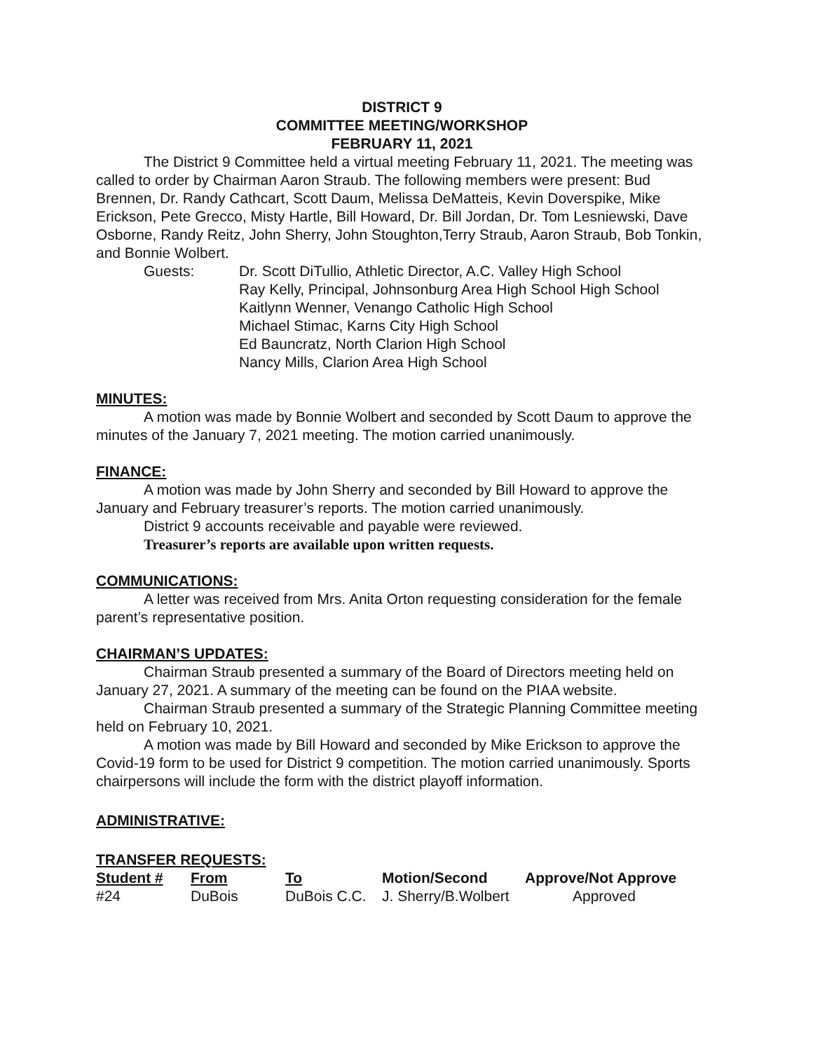DISTRICT 9
COMMITTEE MEETING/WORKSHOP
FEBRUARY 11, 2021
The District 9 Committee held a virtual meeting February 11, 2021. The meeting was called to order by Chairman Aaron Straub. The following members were present: Bud Brennen, Dr. Randy Cathcart, Scott Daum, Melissa DeMatteis, Kevin Doverspike, Mike Erickson, Pete Grecco, Misty Hartle, Bill Howard, Dr. Bill Jordan, Dr. Tom Lesniewski, Dave Osborne, Randy Reitz, John Sherry, John Stoughton,Terry Straub, Aaron Straub, Bob Tonkin, and Bonnie Wolbert.
Guests: Dr. Scott DiTullio, Athletic Director, A.C. Valley High School
Ray Kelly, Principal, Johnsonburg Area High School High School
Kaitlynn Wenner, Venango Catholic High School
Michael Stimac, Karns City High School
Ed Bauncratz, North Clarion High School
Nancy Mills, Clarion Area High School
MINUTES:
A motion was made by Bonnie Wolbert and seconded by Scott Daum to approve the minutes of the January 7, 2021 meeting. The motion carried unanimously.
FINANCE:
A motion was made by John Sherry and seconded by Bill Howard to approve the January and February treasurer’s reports. The motion carried unanimously.
District 9 accounts receivable and payable were reviewed.
Treasurer’s reports are available upon written requests.
COMMUNICATIONS:
A letter was received from Mrs. Anita Orton requesting consideration for the female parent’s representative position.
CHAIRMAN’S UPDATES:
Chairman Straub presented a summary of the Board of Directors meeting held on January 27, 2021. A summary of the meeting can be found on the PIAA website.
Chairman Straub presented a summary of the Strategic Planning Committee meeting held on February 10, 2021.
A motion was made by Bill Howard and seconded by Mike Erickson to approve the Covid-19 form to be used for District 9 competition. The motion carried unanimously. Sports chairpersons will include the form with the district playoff information.
ADMINISTRATIVE:
TRANSFER REQUESTS:
| Student # | From | To | Motion/Second | Approve/Not Approve |
| --- | --- | --- | --- | --- |
| #24 | DuBois | DuBois C.C. | J. Sherry/B.Wolbert | Approved |